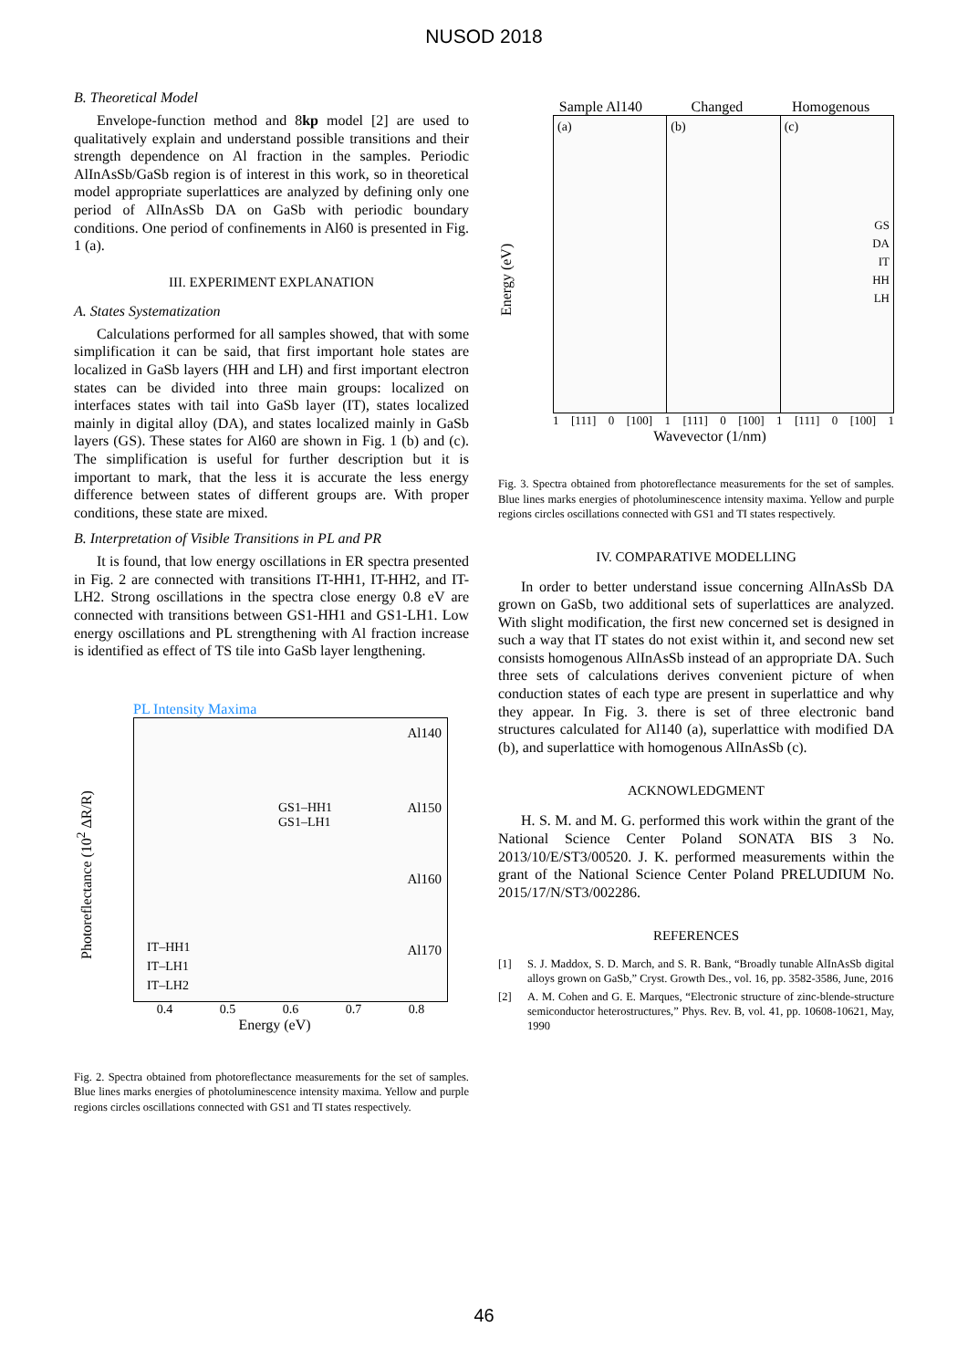NUSOD 2018
B. Theoretical Model
Envelope-function method and 8kp model [2] are used to qualitatively explain and understand possible transitions and their strength dependence on Al fraction in the samples. Periodic AlInAsSb/GaSb region is of interest in this work, so in theoretical model appropriate superlattices are analyzed by defining only one period of AlInAsSb DA on GaSb with periodic boundary conditions. One period of confinements in Al60 is presented in Fig. 1 (a).
III. EXPERIMENT EXPLANATION
A. States Systematization
Calculations performed for all samples showed, that with some simplification it can be said, that first important hole states are localized in GaSb layers (HH and LH) and first important electron states can be divided into three main groups: localized on interfaces states with tail into GaSb layer (IT), states localized mainly in digital alloy (DA), and states localized mainly in GaSb layers (GS). These states for Al60 are shown in Fig. 1 (b) and (c). The simplification is useful for further description but it is important to mark, that the less it is accurate the less energy difference between states of different groups are. With proper conditions, these state are mixed.
B. Interpretation of Visible Transitions in PL and PR
It is found, that low energy oscillations in ER spectra presented in Fig. 2 are connected with transitions IT-HH1, IT-HH2, and IT-LH2. Strong oscillations in the spectra close energy 0.8 eV are connected with transitions between GS1-HH1 and GS1-LH1. Low energy oscillations and PL strengthening with Al fraction increase is identified as effect of TS tile into GaSb layer lengthening.
PL Intensity Maxima
Photoreflectance (10<sup>2</sup> ΔR/R)
Al140
Al150
Al160
Al170
GS1–HH1
GS1–LH1
IT–HH1
IT–LH1
IT–LH2
0.4 0.5 0.6 0.7 0.8
Energy (eV)
Fig. 2. Spectra obtained from photoreflectance measurements for the set of samples. Blue lines marks energies of photoluminescence intensity maxima. Yellow and purple regions circles oscillations connected with GS1 and TI states respectively.
Sample Al140 Changed Homogenous
Energy (eV)
(a) (b) (c)
GS
DA
IT
HH
LH
1 [111] 0 [100] 1 [111] 0 [100] 1 [111] 0 [100] 1
Wavevector (1/nm)
Fig. 3. Spectra obtained from photoreflectance measurements for the set of samples. Blue lines marks energies of photoluminescence intensity maxima. Yellow and purple regions circles oscillations connected with GS1 and TI states respectively.
IV. COMPARATIVE MODELLING
In order to better understand issue concerning AlInAsSb DA grown on GaSb, two additional sets of superlattices are analyzed. With slight modification, the first new concerned set is designed in such a way that IT states do not exist within it, and second new set consists homogenous AlInAsSb instead of an appropriate DA. Such three sets of calculations derives convenient picture of when conduction states of each type are present in superlattice and why they appear. In Fig. 3. there is set of three electronic band structures calculated for Al140 (a), superlattice with modified DA (b), and superlattice with homogenous AlInAsSb (c).
ACKNOWLEDGMENT
H. S. M. and M. G. performed this work within the grant of the National Science Center Poland SONATA BIS 3 No. 2013/10/E/ST3/00520. J. K. performed measurements within the grant of the National Science Center Poland PRELUDIUM No. 2015/17/N/ST3/002286.
REFERENCES
[1] S. J. Maddox, S. D. March, and S. R. Bank, “Broadly tunable AlInAsSb digital alloys grown on GaSb,” Cryst. Growth Des., vol. 16, pp. 3582-3586, June, 2016
[2] A. M. Cohen and G. E. Marques, “Electronic structure of zinc-blende-structure semiconductor heterostructures,” Phys. Rev. B, vol. 41, pp. 10608-10621, May, 1990
46